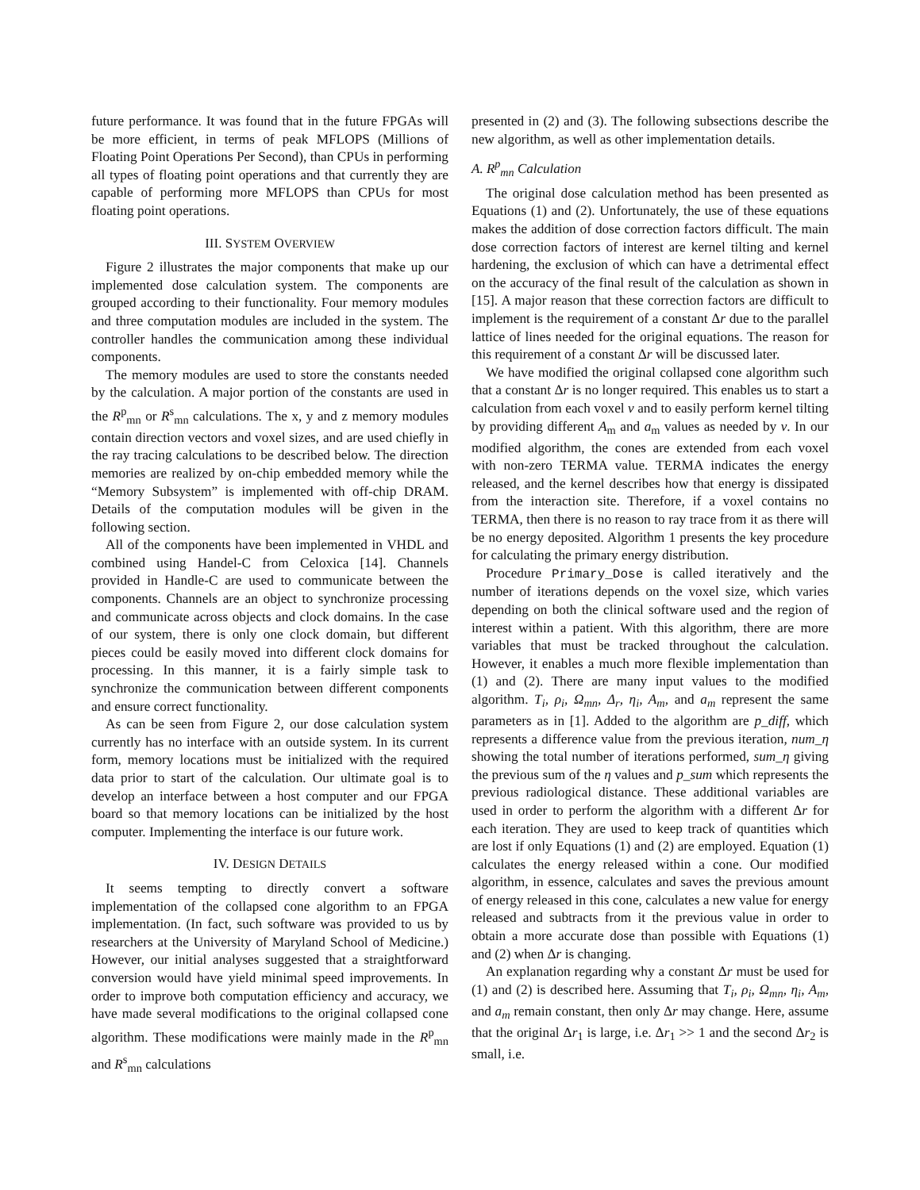future performance. It was found that in the future FPGAs will be more efficient, in terms of peak MFLOPS (Millions of Floating Point Operations Per Second), than CPUs in performing all types of floating point operations and that currently they are capable of performing more MFLOPS than CPUs for most floating point operations.
III. SYSTEM OVERVIEW
Figure 2 illustrates the major components that make up our implemented dose calculation system. The components are grouped according to their functionality. Four memory modules and three computation modules are included in the system. The controller handles the communication among these individual components.
The memory modules are used to store the constants needed by the calculation. A major portion of the constants are used in the R<sup>p</sup><sub>mn</sub> or R<sup>s</sup><sub>mn</sub> calculations. The x, y and z memory modules contain direction vectors and voxel sizes, and are used chiefly in the ray tracing calculations to be described below. The direction memories are realized by on-chip embedded memory while the “Memory Subsystem” is implemented with off-chip DRAM. Details of the computation modules will be given in the following section.
All of the components have been implemented in VHDL and combined using Handel-C from Celoxica [14]. Channels provided in Handle-C are used to communicate between the components. Channels are an object to synchronize processing and communicate across objects and clock domains. In the case of our system, there is only one clock domain, but different pieces could be easily moved into different clock domains for processing. In this manner, it is a fairly simple task to synchronize the communication between different components and ensure correct functionality.
As can be seen from Figure 2, our dose calculation system currently has no interface with an outside system. In its current form, memory locations must be initialized with the required data prior to start of the calculation. Our ultimate goal is to develop an interface between a host computer and our FPGA board so that memory locations can be initialized by the host computer. Implementing the interface is our future work.
IV. DESIGN DETAILS
It seems tempting to directly convert a software implementation of the collapsed cone algorithm to an FPGA implementation. (In fact, such software was provided to us by researchers at the University of Maryland School of Medicine.) However, our initial analyses suggested that a straightforward conversion would have yield minimal speed improvements. In order to improve both computation efficiency and accuracy, we have made several modifications to the original collapsed cone algorithm. These modifications were mainly made in the R<sup>p</sup><sub>mn</sub> and R<sup>s</sup><sub>mn</sub> calculations
presented in (2) and (3). The following subsections describe the new algorithm, as well as other implementation details.
A. R<sup>p</sup><sub>mn</sub> Calculation
The original dose calculation method has been presented as Equations (1) and (2). Unfortunately, the use of these equations makes the addition of dose correction factors difficult. The main dose correction factors of interest are kernel tilting and kernel hardening, the exclusion of which can have a detrimental effect on the accuracy of the final result of the calculation as shown in [15]. A major reason that these correction factors are difficult to implement is the requirement of a constant Δr due to the parallel lattice of lines needed for the original equations. The reason for this requirement of a constant Δr will be discussed later.
We have modified the original collapsed cone algorithm such that a constant Δr is no longer required. This enables us to start a calculation from each voxel v and to easily perform kernel tilting by providing different A<sub>m</sub> and a<sub>m</sub> values as needed by v. In our modified algorithm, the cones are extended from each voxel with non-zero TERMA value. TERMA indicates the energy released, and the kernel describes how that energy is dissipated from the interaction site. Therefore, if a voxel contains no TERMA, then there is no reason to ray trace from it as there will be no energy deposited. Algorithm 1 presents the key procedure for calculating the primary energy distribution.
Procedure Primary_Dose is called iteratively and the number of iterations depends on the voxel size, which varies depending on both the clinical software used and the region of interest within a patient. With this algorithm, there are more variables that must be tracked throughout the calculation. However, it enables a much more flexible implementation than (1) and (2). There are many input values to the modified algorithm. T<sub>i</sub>, ρ<sub>i</sub>, Ω<sub>mn</sub>, Δ<sub>r</sub>, η<sub>i</sub>, A<sub>m</sub>, and a<sub>m</sub> represent the same parameters as in [1]. Added to the algorithm are p_diff, which represents a difference value from the previous iteration, num_η showing the total number of iterations performed, sum_η giving the previous sum of the η values and p_sum which represents the previous radiological distance. These additional variables are used in order to perform the algorithm with a different Δr for each iteration. They are used to keep track of quantities which are lost if only Equations (1) and (2) are employed. Equation (1) calculates the energy released within a cone. Our modified algorithm, in essence, calculates and saves the previous amount of energy released in this cone, calculates a new value for energy released and subtracts from it the previous value in order to obtain a more accurate dose than possible with Equations (1) and (2) when Δr is changing.
An explanation regarding why a constant Δr must be used for (1) and (2) is described here. Assuming that T<sub>i</sub>, ρ<sub>i</sub>, Ω<sub>mn</sub>, η<sub>i</sub>, A<sub>m</sub>, and a<sub>m</sub> remain constant, then only Δr may change. Here, assume that the original Δr<sub>1</sub> is large, i.e. Δr<sub>1</sub> >> 1 and the second Δr<sub>2</sub> is small, i.e.